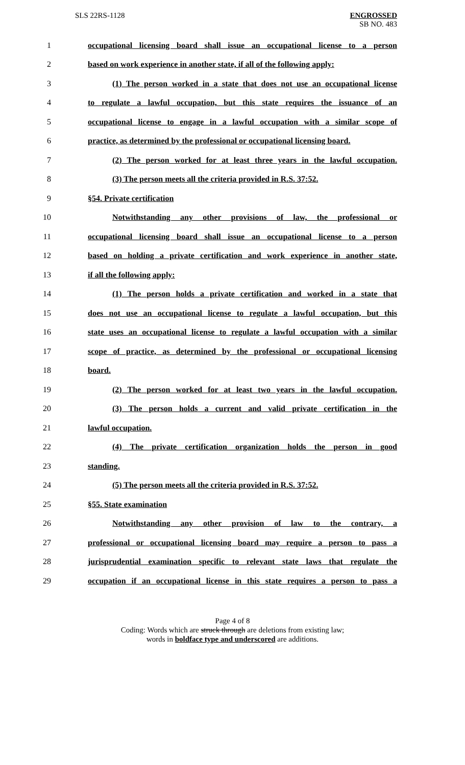SLS 22RS-1128
ENGROSSED
SB NO. 483
1 occupational licensing board shall issue an occupational license to a person
2 based on work experience in another state, if all of the following apply:
3 (1) The person worked in a state that does not use an occupational license
4 to regulate a lawful occupation, but this state requires the issuance of an
5 occupational license to engage in a lawful occupation with a similar scope of
6 practice, as determined by the professional or occupational licensing board.
7 (2) The person worked for at least three years in the lawful occupation.
8 (3) The person meets all the criteria provided in R.S. 37:52.
9 §54. Private certification
10 Notwithstanding any other provisions of law, the professional or
11 occupational licensing board shall issue an occupational license to a person
12 based on holding a private certification and work experience in another state,
13 if all the following apply:
14 (1) The person holds a private certification and worked in a state that
15 does not use an occupational license to regulate a lawful occupation, but this
16 state uses an occupational license to regulate a lawful occupation with a similar
17 scope of practice, as determined by the professional or occupational licensing
18 board.
19 (2) The person worked for at least two years in the lawful occupation.
20 (3) The person holds a current and valid private certification in the
21 lawful occupation.
22 (4) The private certification organization holds the person in good
23 standing.
24 (5) The person meets all the criteria provided in R.S. 37:52.
25 §55. State examination
26 Notwithstanding any other provision of law to the contrary, a
27 professional or occupational licensing board may require a person to pass a
28 jurisprudential examination specific to relevant state laws that regulate the
29 occupation if an occupational license in this state requires a person to pass a
Page 4 of 8
Coding: Words which are struck through are deletions from existing law;
words in boldface type and underscored are additions.